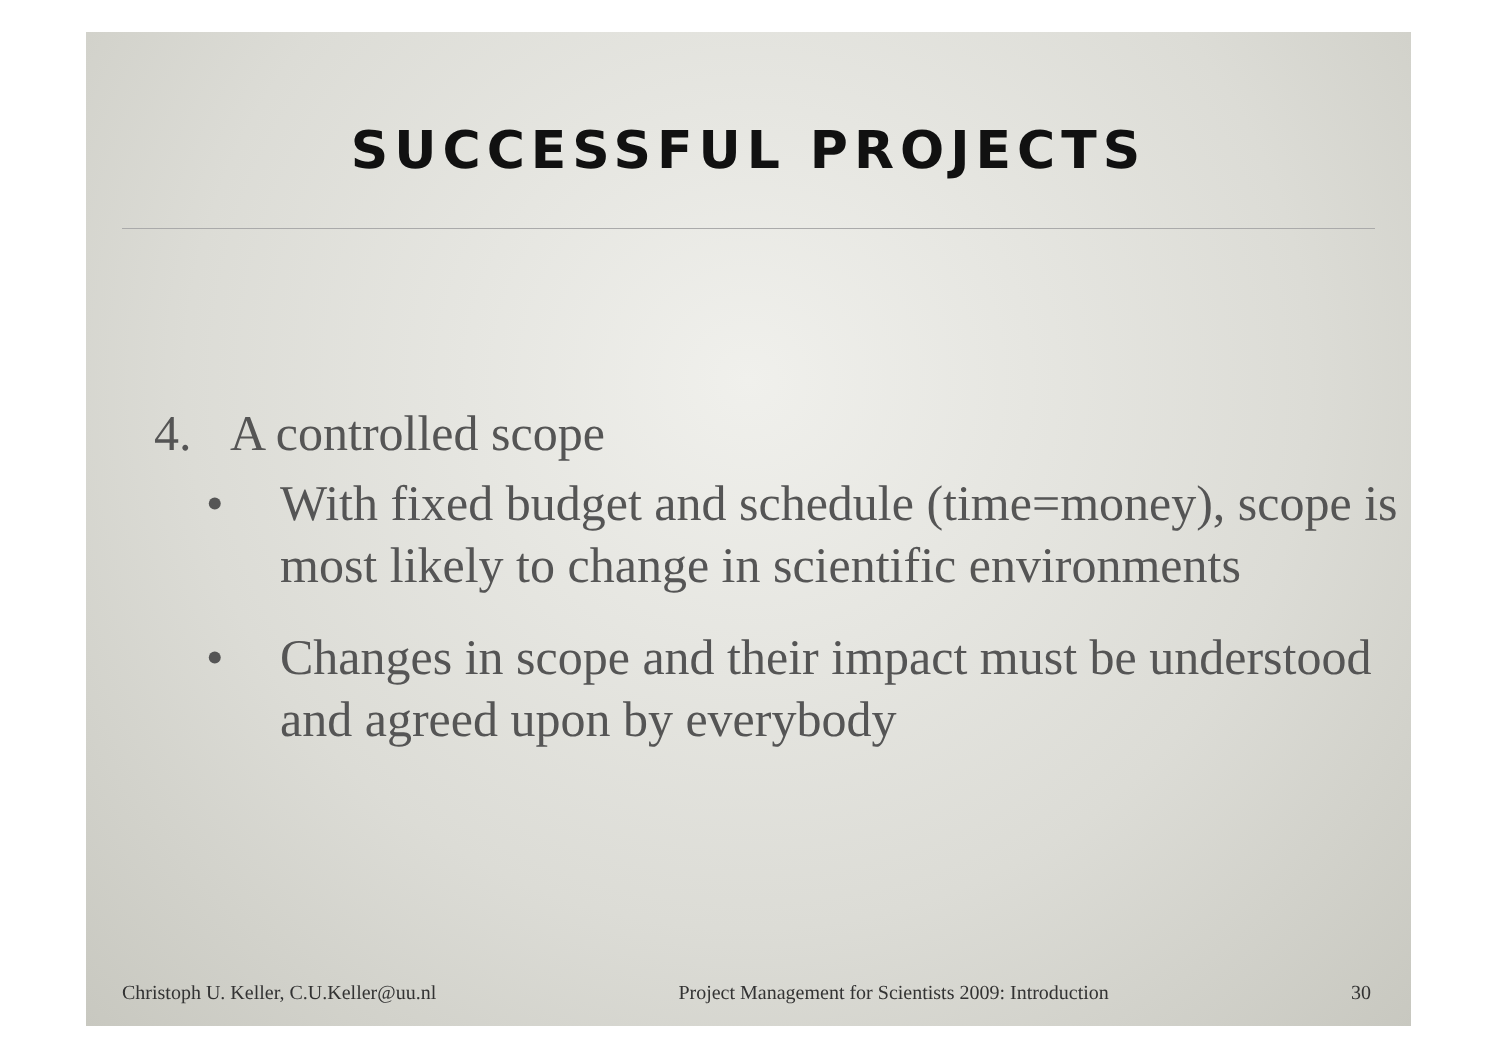SUCCESSFUL PROJECTS
4. A controlled scope
• With fixed budget and schedule (time=money), scope is most likely to change in scientific environments
• Changes in scope and their impact must be understood and agreed upon by everybody
Christoph U. Keller, C.U.Keller@uu.nl Project Management for Scientists 2009: Introduction 30